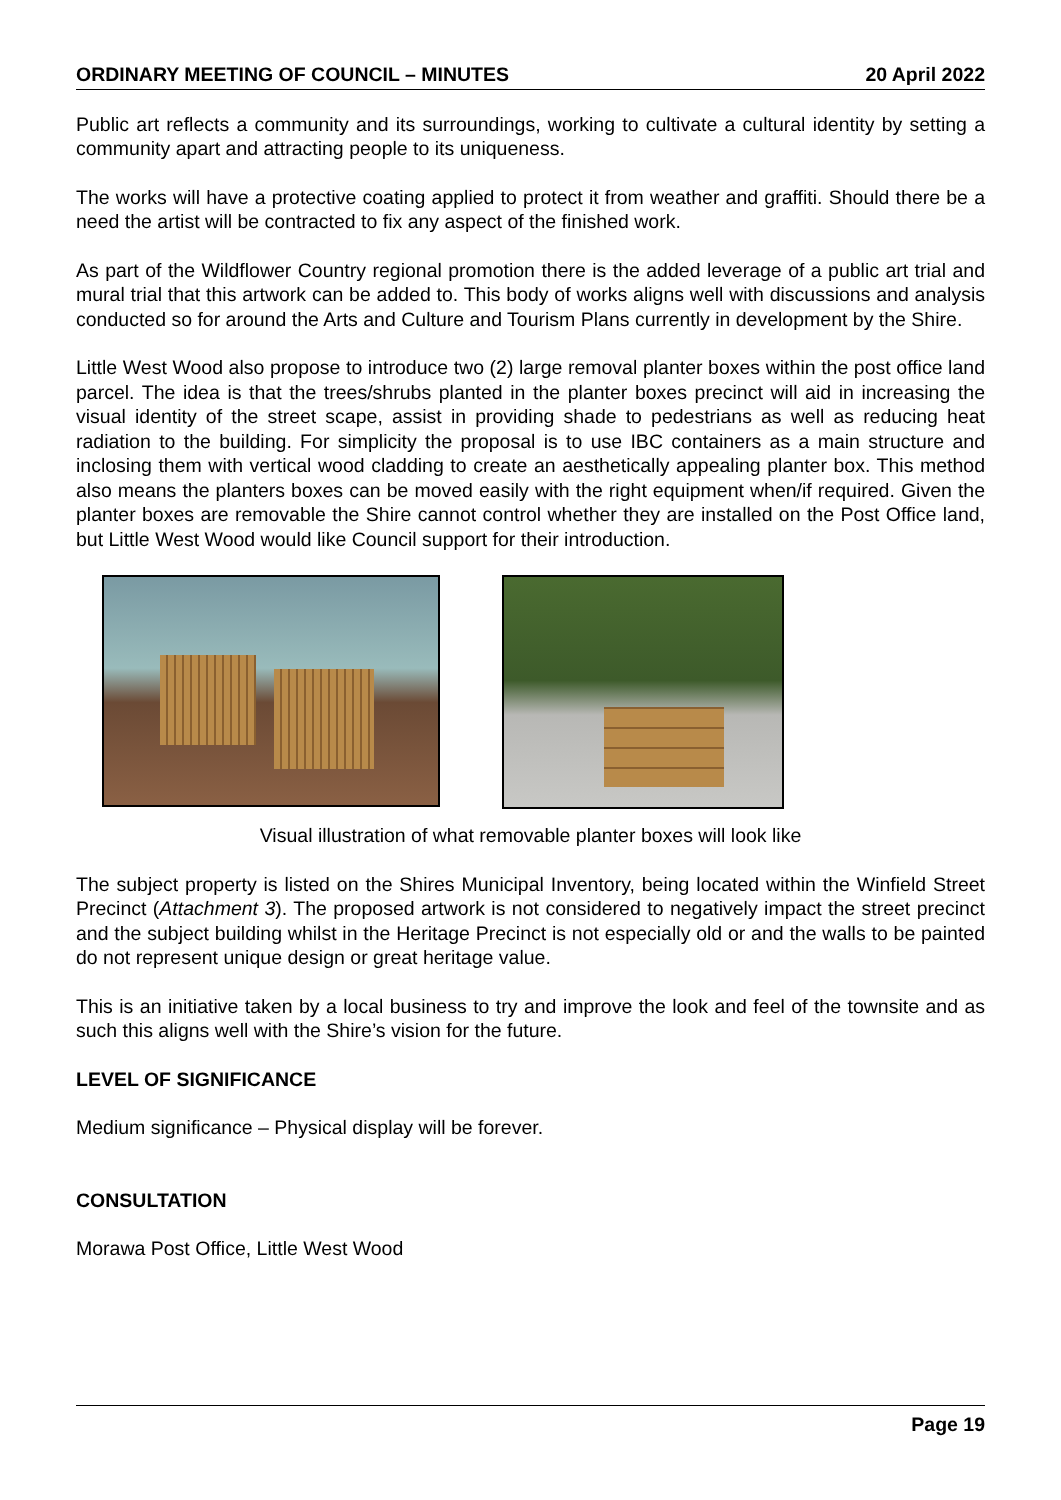ORDINARY MEETING OF COUNCIL – MINUTES 20 April 2022
Public art reflects a community and its surroundings, working to cultivate a cultural identity by setting a community apart and attracting people to its uniqueness.
The works will have a protective coating applied to protect it from weather and graffiti. Should there be a need the artist will be contracted to fix any aspect of the finished work.
As part of the Wildflower Country regional promotion there is the added leverage of a public art trial and mural trial that this artwork can be added to. This body of works aligns well with discussions and analysis conducted so for around the Arts and Culture and Tourism Plans currently in development by the Shire.
Little West Wood also propose to introduce two (2) large removal planter boxes within the post office land parcel. The idea is that the trees/shrubs planted in the planter boxes precinct will aid in increasing the visual identity of the street scape, assist in providing shade to pedestrians as well as reducing heat radiation to the building. For simplicity the proposal is to use IBC containers as a main structure and inclosing them with vertical wood cladding to create an aesthetically appealing planter box. This method also means the planters boxes can be moved easily with the right equipment when/if required. Given the planter boxes are removable the Shire cannot control whether they are installed on the Post Office land, but Little West Wood would like Council support for their introduction.
Visual illustration of what removable planter boxes will look like
The subject property is listed on the Shires Municipal Inventory, being located within the Winfield Street Precinct (Attachment 3). The proposed artwork is not considered to negatively impact the street precinct and the subject building whilst in the Heritage Precinct is not especially old or and the walls to be painted do not represent unique design or great heritage value.
This is an initiative taken by a local business to try and improve the look and feel of the townsite and as such this aligns well with the Shire’s vision for the future.
LEVEL OF SIGNIFICANCE
Medium significance – Physical display will be forever.
CONSULTATION
Morawa Post Office, Little West Wood
Page 19